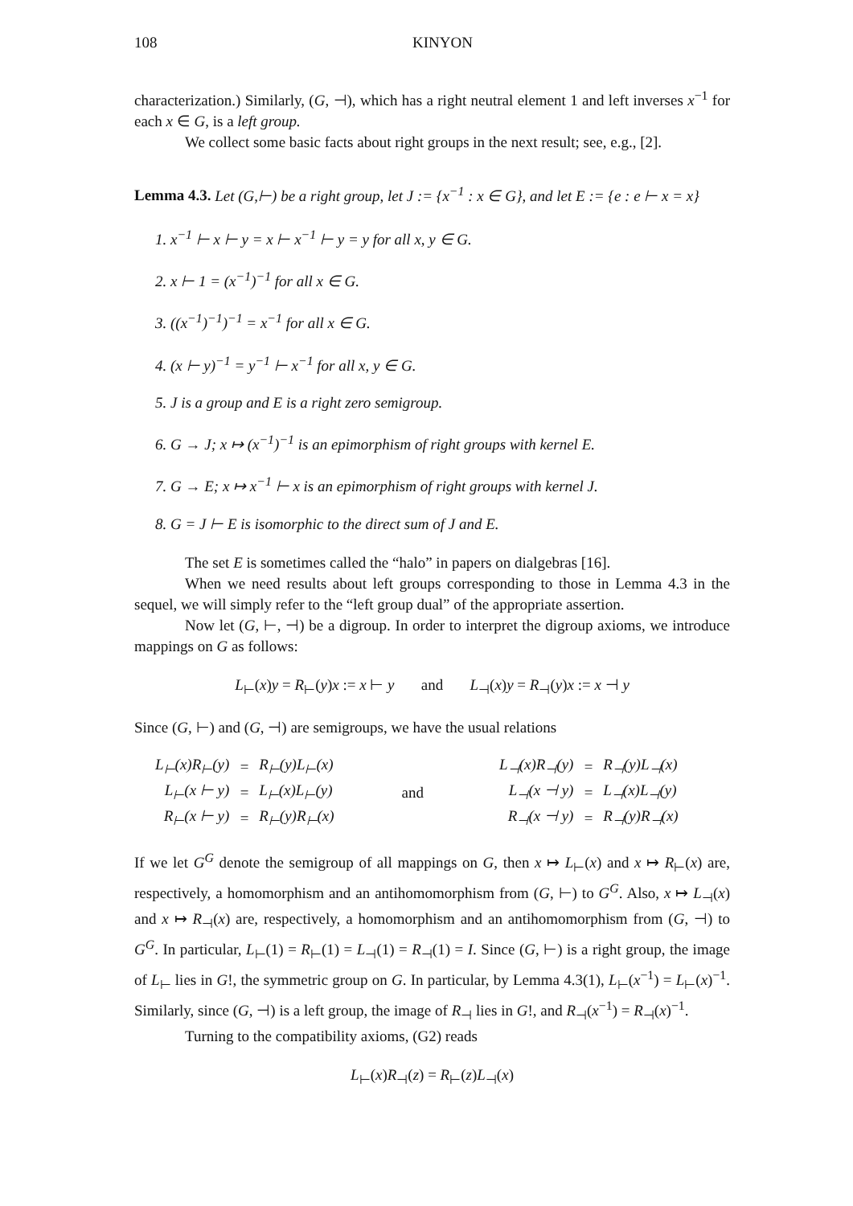108 KINYON
characterization.) Similarly, (G, ⊣), which has a right neutral element 1 and left inverses x<sup>−1</sup> for each x ∈ G, is a left group.
We collect some basic facts about right groups in the next result; see, e.g., [2].
Lemma 4.3. Let (G,⊢) be a right group, let J := {x<sup>−1</sup> : x ∈ G}, and let E := {e : e ⊢ x = x}
1. x<sup>−1</sup> ⊢ x ⊢ y = x ⊢ x<sup>−1</sup> ⊢ y = y for all x, y ∈ G.
2. x ⊢ 1 = (x<sup>−1</sup>)<sup>−1</sup> for all x ∈ G.
3. ((x<sup>−1</sup>)<sup>−1</sup>)<sup>−1</sup> = x<sup>−1</sup> for all x ∈ G.
4. (x ⊢ y)<sup>−1</sup> = y<sup>−1</sup> ⊢ x<sup>−1</sup> for all x, y ∈ G.
5. J is a group and E is a right zero semigroup.
6. G → J; x ↦ (x<sup>−1</sup>)<sup>−1</sup> is an epimorphism of right groups with kernel E.
7. G → E; x ↦ x<sup>−1</sup> ⊢ x is an epimorphism of right groups with kernel J.
8. G = J ⊢ E is isomorphic to the direct sum of J and E.
The set E is sometimes called the “halo” in papers on dialgebras [16].
When we need results about left groups corresponding to those in Lemma 4.3 in the sequel, we will simply refer to the “left group dual” of the appropriate assertion.
Now let (G, ⊢, ⊣) be a digroup. In order to interpret the digroup axioms, we introduce mappings on G as follows:
L<sub>⊢</sub>(x)y = R<sub>⊢</sub>(y)x := x ⊢ y and L<sub>⊣</sub>(x)y = R<sub>⊣</sub>(y)x := x ⊣ y
Since (G, ⊢) and (G, ⊣) are semigroups, we have the usual relations
| L<sub>⊢</sub>(x)R<sub>⊢</sub>(y) | = | R<sub>⊢</sub>(y)L<sub>⊢</sub>(x) | | | | L<sub>⊣</sub>(x)R<sub>⊣</sub>(y) | = | R<sub>⊣</sub>(y)L<sub>⊣</sub>(x) |
| L<sub>⊢</sub>(x ⊢ y) | = | L<sub>⊢</sub>(x)L<sub>⊢</sub>(y) | | and | | L<sub>⊣</sub>(x ⊣ y) | = | L<sub>⊣</sub>(x)L<sub>⊣</sub>(y) |
| R<sub>⊢</sub>(x ⊢ y) | = | R<sub>⊢</sub>(y)R<sub>⊢</sub>(x) | | | | R<sub>⊣</sub>(x ⊣ y) | = | R<sub>⊣</sub>(y)R<sub>⊣</sub>(x) |
If we let G<sup>G</sup> denote the semigroup of all mappings on G, then x ↦ L<sub>⊢</sub>(x) and x ↦ R<sub>⊢</sub>(x) are, respectively, a homomorphism and an antihomomorphism from (G, ⊢) to G<sup>G</sup>. Also, x ↦ L<sub>⊣</sub>(x) and x ↦ R<sub>⊣</sub>(x) are, respectively, a homomorphism and an antihomomorphism from (G, ⊣) to G<sup>G</sup>. In particular, L<sub>⊢</sub>(1) = R<sub>⊢</sub>(1) = L<sub>⊣</sub>(1) = R<sub>⊣</sub>(1) = I. Since (G, ⊢) is a right group, the image of L<sub>⊢</sub> lies in G!, the symmetric group on G. In particular, by Lemma 4.3(1), L<sub>⊢</sub>(x<sup>−1</sup>) = L<sub>⊢</sub>(x)<sup>−1</sup>. Similarly, since (G, ⊣) is a left group, the image of R<sub>⊣</sub> lies in G!, and R<sub>⊣</sub>(x<sup>−1</sup>) = R<sub>⊣</sub>(x)<sup>−1</sup>.
Turning to the compatibility axioms, (G2) reads
L<sub>⊢</sub>(x)R<sub>⊣</sub>(z) = R<sub>⊢</sub>(z)L<sub>⊣</sub>(x)